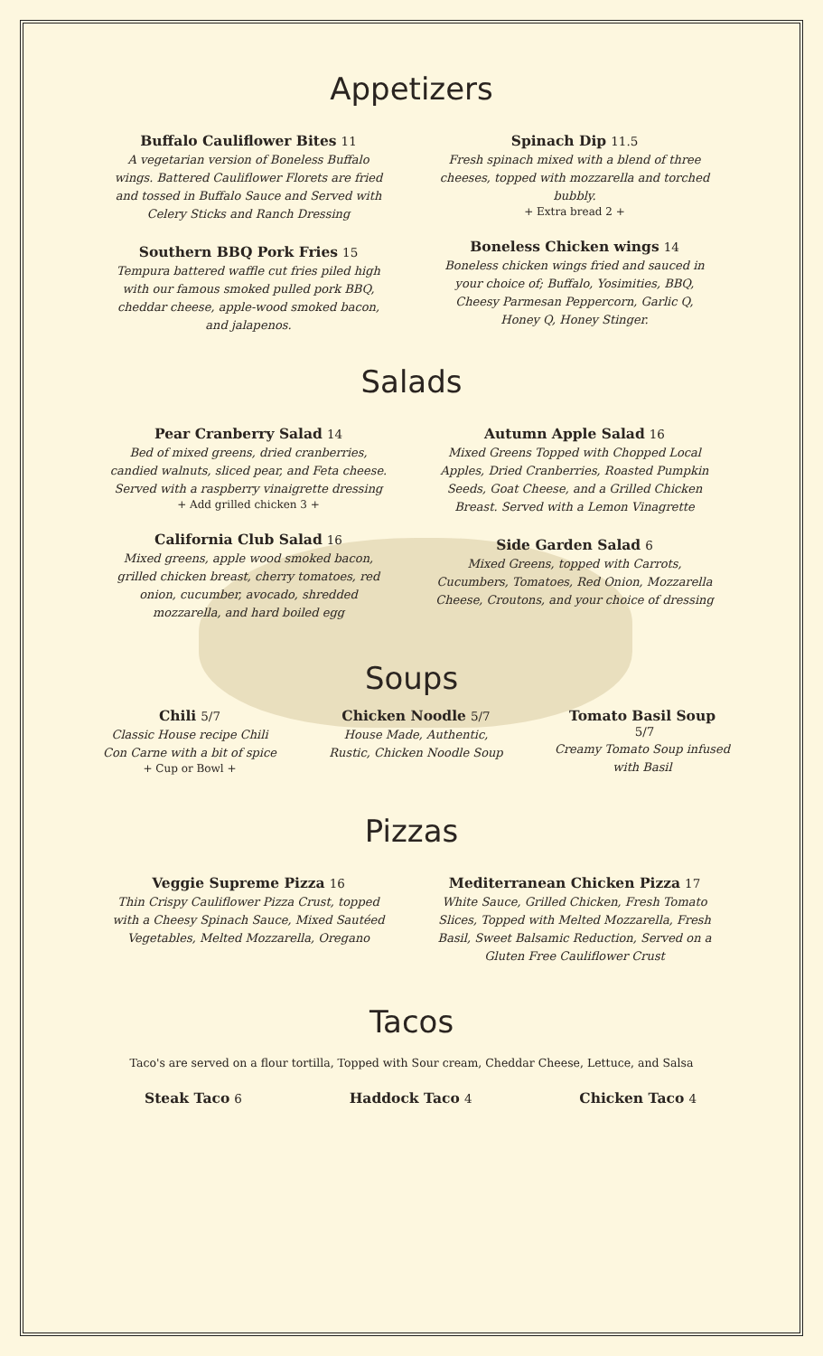Appetizers
Buffalo Cauliflower Bites 11
A vegetarian version of Boneless Buffalo wings. Battered Cauliflower Florets are fried and tossed in Buffalo Sauce and Served with Celery Sticks and Ranch Dressing
Southern BBQ Pork Fries 15
Tempura battered waffle cut fries piled high with our famous smoked pulled pork BBQ, cheddar cheese, apple-wood smoked bacon, and jalapenos.
Spinach Dip 11.5
Fresh spinach mixed with a blend of three cheeses, topped with mozzarella and torched bubbly.
+ Extra bread 2 +
Boneless Chicken wings 14
Boneless chicken wings fried and sauced in your choice of; Buffalo, Yosimities, BBQ, Cheesy Parmesan Peppercorn, Garlic Q, Honey Q, Honey Stinger.
Salads
Pear Cranberry Salad 14
Bed of mixed greens, dried cranberries, candied walnuts, sliced pear, and Feta cheese. Served with a raspberry vinaigrette dressing
+ Add grilled chicken 3 +
California Club Salad 16
Mixed greens, apple wood smoked bacon, grilled chicken breast, cherry tomatoes, red onion, cucumber, avocado, shredded mozzarella, and hard boiled egg
Autumn Apple Salad 16
Mixed Greens Topped with Chopped Local Apples, Dried Cranberries, Roasted Pumpkin Seeds, Goat Cheese, and a Grilled Chicken Breast. Served with a Lemon Vinagrette
Side Garden Salad 6
Mixed Greens, topped with Carrots, Cucumbers, Tomatoes, Red Onion, Mozzarella Cheese, Croutons, and your choice of dressing
Soups
Chili 5/7
Classic House recipe Chili Con Carne with a bit of spice
+ Cup or Bowl +
Chicken Noodle 5/7
House Made, Authentic, Rustic, Chicken Noodle Soup
Tomato Basil Soup
5/7
Creamy Tomato Soup infused with Basil
Pizzas
Veggie Supreme Pizza 16
Thin Crispy Cauliflower Pizza Crust, topped with a Cheesy Spinach Sauce, Mixed Sautéed Vegetables, Melted Mozzarella, Oregano
Mediterranean Chicken Pizza 17
White Sauce, Grilled Chicken, Fresh Tomato Slices, Topped with Melted Mozzarella, Fresh Basil, Sweet Balsamic Reduction, Served on a Gluten Free Cauliflower Crust
Tacos
Taco's are served on a flour tortilla, Topped with Sour cream, Cheddar Cheese, Lettuce, and Salsa
Steak Taco 6 Haddock Taco 4 Chicken Taco 4